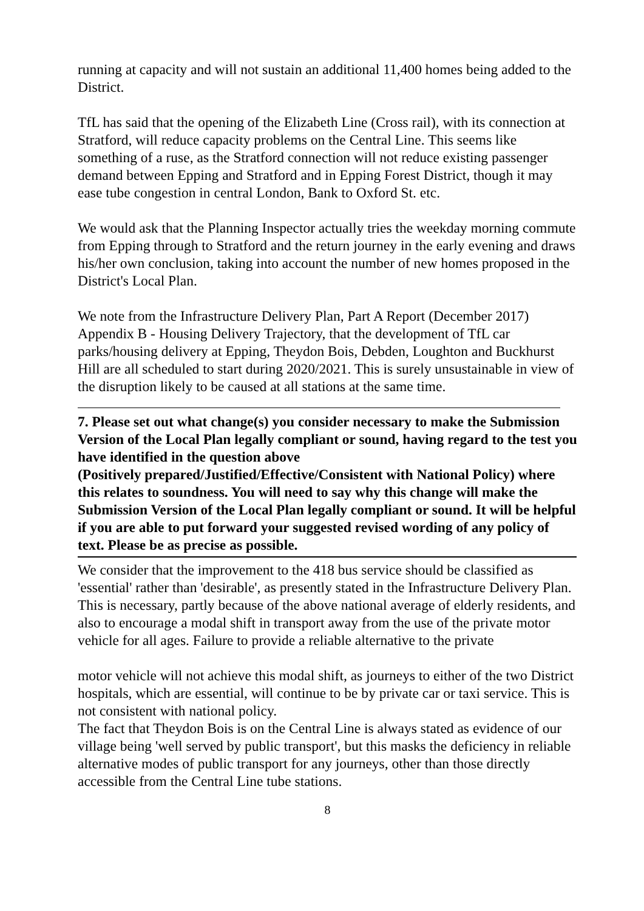running at capacity and will not sustain an additional 11,400 homes being added to the District.
TfL has said that the opening of the Elizabeth Line (Cross rail), with its connection at Stratford, will reduce capacity problems on the Central Line. This seems like something of a ruse, as the Stratford connection will not reduce existing passenger demand between Epping and Stratford and in Epping Forest District, though it may ease tube congestion in central London, Bank to Oxford St. etc.
We would ask that the Planning Inspector actually tries the weekday morning commute from Epping through to Stratford and the return journey in the early evening and draws his/her own conclusion, taking into account the number of new homes proposed in the District's Local Plan.
We note from the Infrastructure Delivery Plan, Part A Report (December 2017) Appendix B - Housing Delivery Trajectory, that the development of TfL car parks/housing delivery at Epping, Theydon Bois, Debden, Loughton and Buckhurst Hill are all scheduled to start during 2020/2021. This is surely unsustainable in view of the disruption likely to be caused at all stations at the same time.
7. Please set out what change(s) you consider necessary to make the Submission Version of the Local Plan legally compliant or sound, having regard to the test you have identified in the question above
(Positively prepared/Justified/Effective/Consistent with National Policy) where this relates to soundness. You will need to say why this change will make the Submission Version of the Local Plan legally compliant or sound. It will be helpful if you are able to put forward your suggested revised wording of any policy of text. Please be as precise as possible.
We consider that the improvement to the 418 bus service should be classified as 'essential' rather than 'desirable', as presently stated in the Infrastructure Delivery Plan.
This is necessary, partly because of the above national average of elderly residents, and also to encourage a modal shift in transport away from the use of the private motor vehicle for all ages. Failure to provide a reliable alternative to the private
motor vehicle will not achieve this modal shift, as journeys to either of the two District hospitals, which are essential, will continue to be by private car or taxi service. This is not consistent with national policy.
The fact that Theydon Bois is on the Central Line is always stated as evidence of our village being 'well served by public transport', but this masks the deficiency in reliable alternative modes of public transport for any journeys, other than those directly accessible from the Central Line tube stations.
8